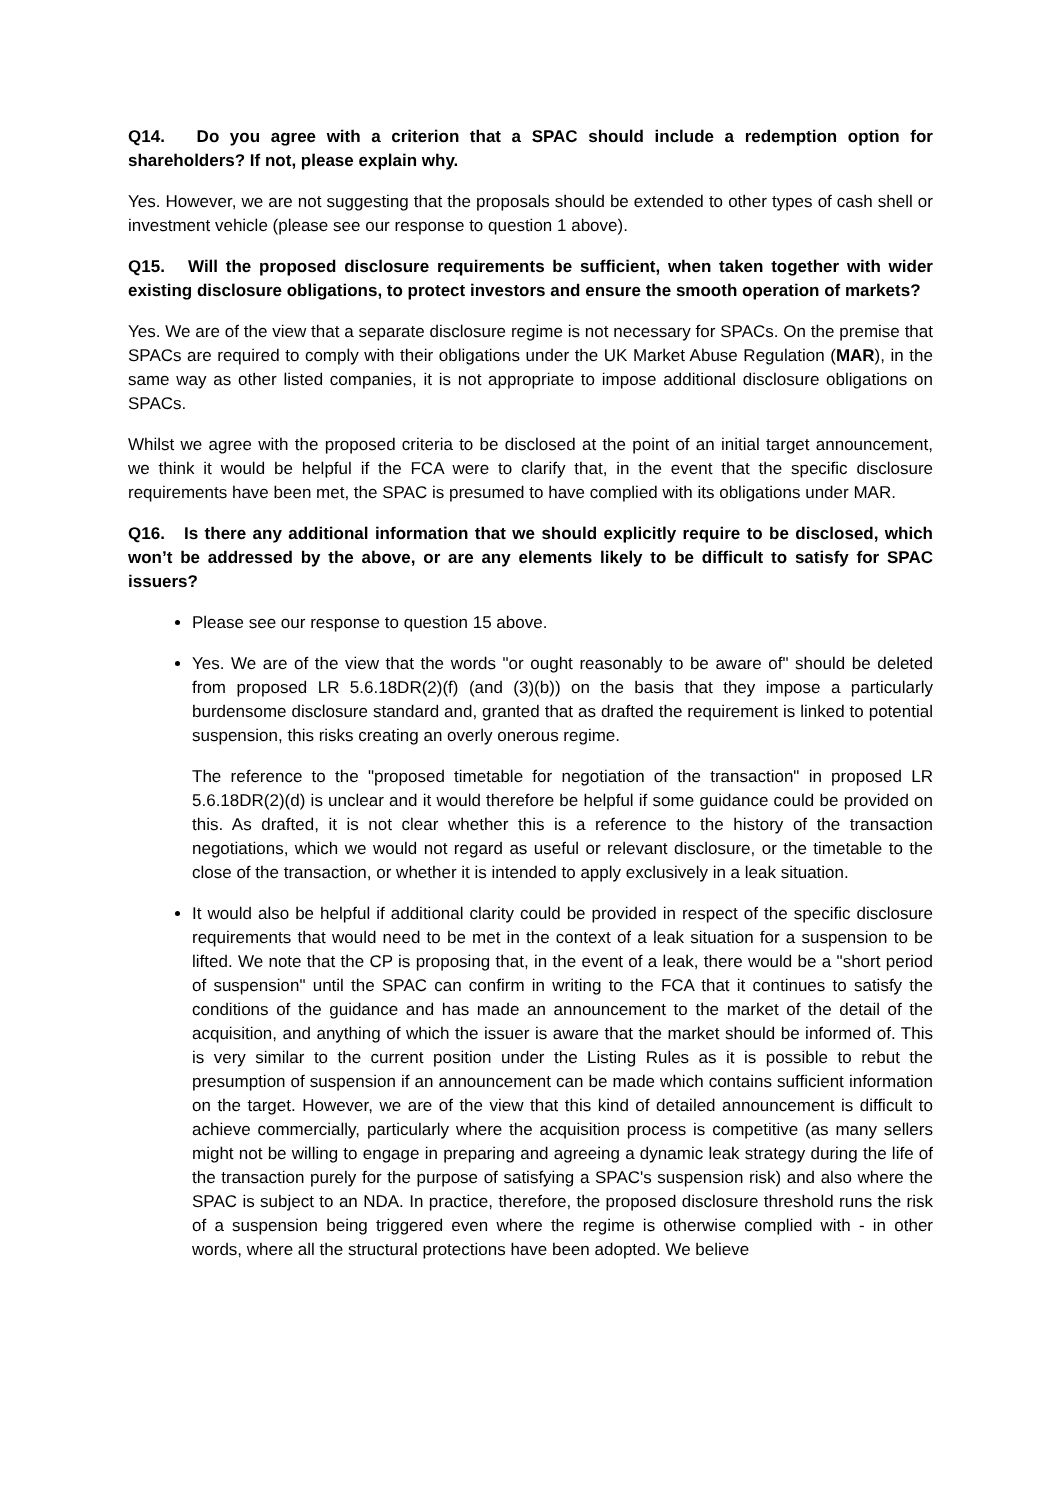Q14. Do you agree with a criterion that a SPAC should include a redemption option for shareholders? If not, please explain why.
Yes. However, we are not suggesting that the proposals should be extended to other types of cash shell or investment vehicle (please see our response to question 1 above).
Q15. Will the proposed disclosure requirements be sufficient, when taken together with wider existing disclosure obligations, to protect investors and ensure the smooth operation of markets?
Yes. We are of the view that a separate disclosure regime is not necessary for SPACs. On the premise that SPACs are required to comply with their obligations under the UK Market Abuse Regulation (MAR), in the same way as other listed companies, it is not appropriate to impose additional disclosure obligations on SPACs.
Whilst we agree with the proposed criteria to be disclosed at the point of an initial target announcement, we think it would be helpful if the FCA were to clarify that, in the event that the specific disclosure requirements have been met, the SPAC is presumed to have complied with its obligations under MAR.
Q16. Is there any additional information that we should explicitly require to be disclosed, which won’t be addressed by the above, or are any elements likely to be difficult to satisfy for SPAC issuers?
Please see our response to question 15 above.
Yes. We are of the view that the words "or ought reasonably to be aware of" should be deleted from proposed LR 5.6.18DR(2)(f) (and (3)(b)) on the basis that they impose a particularly burdensome disclosure standard and, granted that as drafted the requirement is linked to potential suspension, this risks creating an overly onerous regime.
The reference to the "proposed timetable for negotiation of the transaction" in proposed LR 5.6.18DR(2)(d) is unclear and it would therefore be helpful if some guidance could be provided on this. As drafted, it is not clear whether this is a reference to the history of the transaction negotiations, which we would not regard as useful or relevant disclosure, or the timetable to the close of the transaction, or whether it is intended to apply exclusively in a leak situation.
It would also be helpful if additional clarity could be provided in respect of the specific disclosure requirements that would need to be met in the context of a leak situation for a suspension to be lifted. We note that the CP is proposing that, in the event of a leak, there would be a "short period of suspension" until the SPAC can confirm in writing to the FCA that it continues to satisfy the conditions of the guidance and has made an announcement to the market of the detail of the acquisition, and anything of which the issuer is aware that the market should be informed of. This is very similar to the current position under the Listing Rules as it is possible to rebut the presumption of suspension if an announcement can be made which contains sufficient information on the target. However, we are of the view that this kind of detailed announcement is difficult to achieve commercially, particularly where the acquisition process is competitive (as many sellers might not be willing to engage in preparing and agreeing a dynamic leak strategy during the life of the transaction purely for the purpose of satisfying a SPAC's suspension risk) and also where the SPAC is subject to an NDA. In practice, therefore, the proposed disclosure threshold runs the risk of a suspension being triggered even where the regime is otherwise complied with - in other words, where all the structural protections have been adopted. We believe